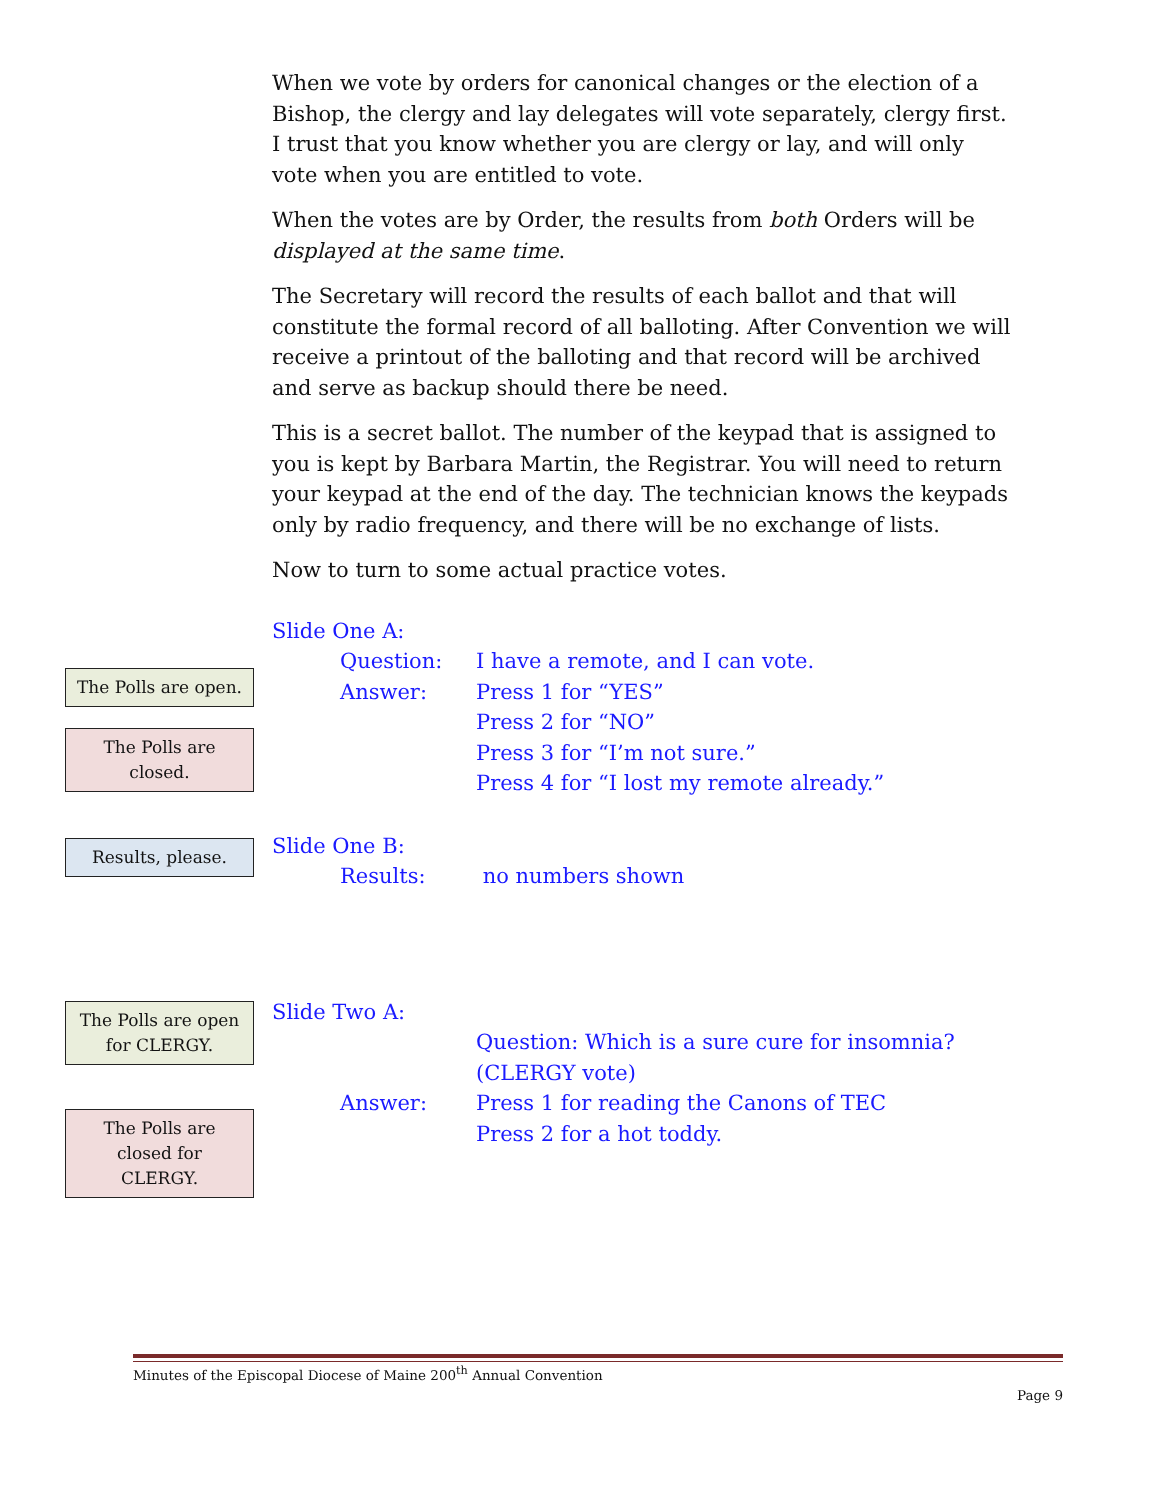When we vote by orders for canonical changes or the election of a Bishop, the clergy and lay delegates will vote separately, clergy first. I trust that you know whether you are clergy or lay, and will only vote when you are entitled to vote.
When the votes are by Order, the results from both Orders will be displayed at the same time.
The Secretary will record the results of each ballot and that will constitute the formal record of all balloting. After Convention we will receive a printout of the balloting and that record will be archived and serve as backup should there be need.
This is a secret ballot. The number of the keypad that is assigned to you is kept by Barbara Martin, the Registrar. You will need to return your keypad at the end of the day. The technician knows the keypads only by radio frequency, and there will be no exchange of lists.
Now to turn to some actual practice votes.
Slide One A:
Question: I have a remote, and I can vote.
Answer: Press 1 for “YES”
Press 2 for “NO”
Press 3 for “I’m not sure.”
Press 4 for “I lost my remote already.”
Slide One B:
Results: no numbers shown
Slide Two A:
Question: Which is a sure cure for insomnia?
(CLERGY vote)
Answer: Press 1 for reading the Canons of TEC
Press 2 for a hot toddy.
The Polls are open.
The Polls are
closed.
Results, please.
The Polls are open
for CLERGY.
The Polls are
closed for
CLERGY.
Minutes of the Episcopal Diocese of Maine 200<sup>th</sup> Annual Convention
Page 9